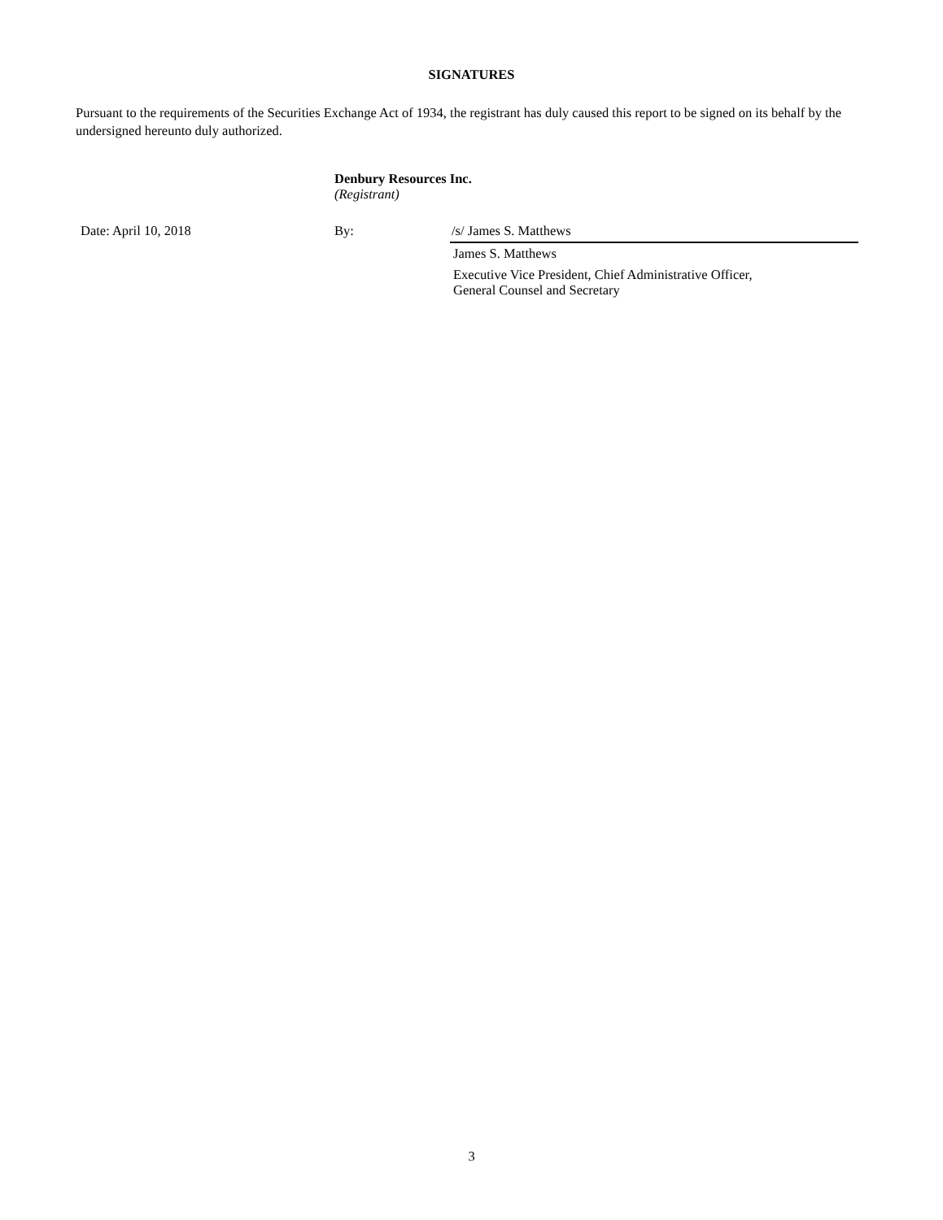SIGNATURES
Pursuant to the requirements of the Securities Exchange Act of 1934, the registrant has duly caused this report to be signed on its behalf by the undersigned hereunto duly authorized.
Denbury Resources Inc.
(Registrant)
Date: April 10, 2018 By: /s/ James S. Matthews
James S. Matthews
Executive Vice President, Chief Administrative Officer,
General Counsel and Secretary
3